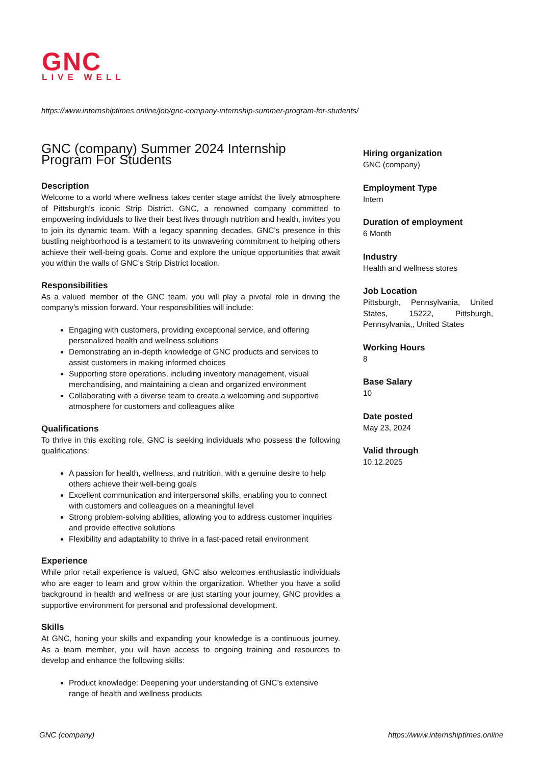GNC
LIVE WELL
https://www.internshiptimes.online/job/gnc-company-internship-summer-program-for-students/
GNC (company) Summer 2024 Internship Program For Students
Description
Welcome to a world where wellness takes center stage amidst the lively atmosphere of Pittsburgh’s iconic Strip District. GNC, a renowned company committed to empowering individuals to live their best lives through nutrition and health, invites you to join its dynamic team. With a legacy spanning decades, GNC’s presence in this bustling neighborhood is a testament to its unwavering commitment to helping others achieve their well-being goals. Come and explore the unique opportunities that await you within the walls of GNC’s Strip District location.
Responsibilities
As a valued member of the GNC team, you will play a pivotal role in driving the company’s mission forward. Your responsibilities will include:
Engaging with customers, providing exceptional service, and offering personalized health and wellness solutions
Demonstrating an in-depth knowledge of GNC products and services to assist customers in making informed choices
Supporting store operations, including inventory management, visual merchandising, and maintaining a clean and organized environment
Collaborating with a diverse team to create a welcoming and supportive atmosphere for customers and colleagues alike
Qualifications
To thrive in this exciting role, GNC is seeking individuals who possess the following qualifications:
A passion for health, wellness, and nutrition, with a genuine desire to help others achieve their well-being goals
Excellent communication and interpersonal skills, enabling you to connect with customers and colleagues on a meaningful level
Strong problem-solving abilities, allowing you to address customer inquiries and provide effective solutions
Flexibility and adaptability to thrive in a fast-paced retail environment
Experience
While prior retail experience is valued, GNC also welcomes enthusiastic individuals who are eager to learn and grow within the organization. Whether you have a solid background in health and wellness or are just starting your journey, GNC provides a supportive environment for personal and professional development.
Skills
At GNC, honing your skills and expanding your knowledge is a continuous journey. As a team member, you will have access to ongoing training and resources to develop and enhance the following skills:
Product knowledge: Deepening your understanding of GNC’s extensive range of health and wellness products
Hiring organization
GNC (company)
Employment Type
Intern
Duration of employment
6 Month
Industry
Health and wellness stores
Job Location
Pittsburgh, Pennsylvania, United States, 15222, Pittsburgh, Pennsylvania,, United States
Working Hours
8
Base Salary
10
Date posted
May 23, 2024
Valid through
10.12.2025
GNC (company)
https://www.internshiptimes.online